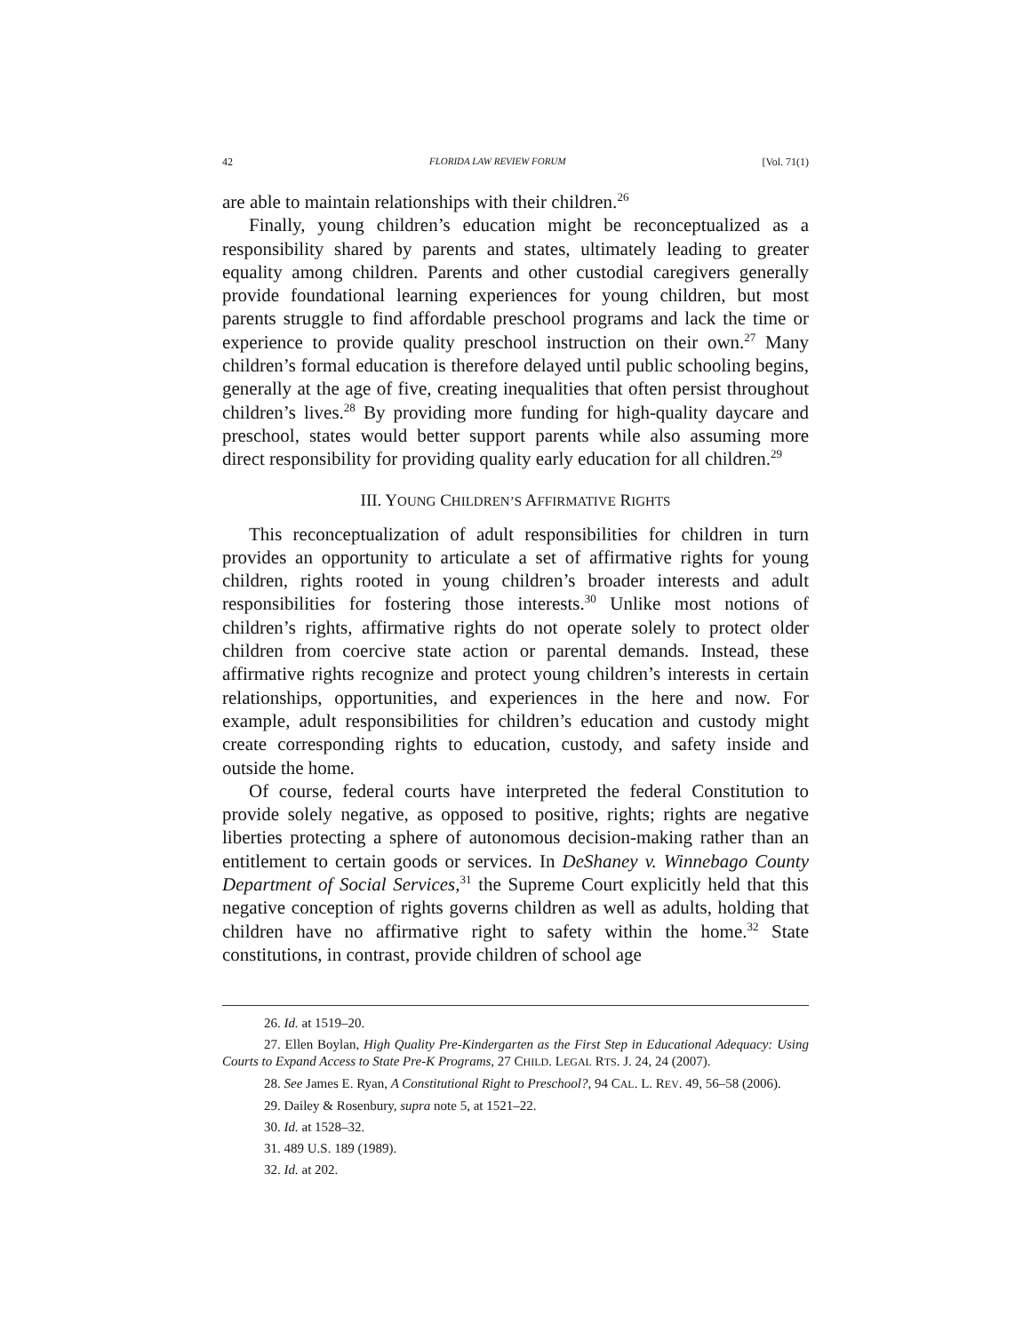42 FLORIDA LAW REVIEW FORUM [Vol. 71(1)
are able to maintain relationships with their children.<sup>26</sup>
Finally, young children’s education might be reconceptualized as a responsibility shared by parents and states, ultimately leading to greater equality among children. Parents and other custodial caregivers generally provide foundational learning experiences for young children, but most parents struggle to find affordable preschool programs and lack the time or experience to provide quality preschool instruction on their own.<sup>27</sup> Many children’s formal education is therefore delayed until public schooling begins, generally at the age of five, creating inequalities that often persist throughout children’s lives.<sup>28</sup> By providing more funding for high-quality daycare and preschool, states would better support parents while also assuming more direct responsibility for providing quality early education for all children.<sup>29</sup>
III. YOUNG CHILDREN’S AFFIRMATIVE RIGHTS
This reconceptualization of adult responsibilities for children in turn provides an opportunity to articulate a set of affirmative rights for young children, rights rooted in young children’s broader interests and adult responsibilities for fostering those interests.<sup>30</sup> Unlike most notions of children’s rights, affirmative rights do not operate solely to protect older children from coercive state action or parental demands. Instead, these affirmative rights recognize and protect young children’s interests in certain relationships, opportunities, and experiences in the here and now. For example, adult responsibilities for children’s education and custody might create corresponding rights to education, custody, and safety inside and outside the home.
Of course, federal courts have interpreted the federal Constitution to provide solely negative, as opposed to positive, rights; rights are negative liberties protecting a sphere of autonomous decision-making rather than an entitlement to certain goods or services. In DeShaney v. Winnebago County Department of Social Services,<sup>31</sup> the Supreme Court explicitly held that this negative conception of rights governs children as well as adults, holding that children have no affirmative right to safety within the home.<sup>32</sup> State constitutions, in contrast, provide children of school age
26. Id. at 1519–20.
27. Ellen Boylan, High Quality Pre-Kindergarten as the First Step in Educational Adequacy: Using Courts to Expand Access to State Pre-K Programs, 27 CHILD. LEGAL RTS. J. 24, 24 (2007).
28. See James E. Ryan, A Constitutional Right to Preschool?, 94 CAL. L. REV. 49, 56–58 (2006).
29. Dailey & Rosenbury, supra note 5, at 1521–22.
30. Id. at 1528–32.
31. 489 U.S. 189 (1989).
32. Id. at 202.